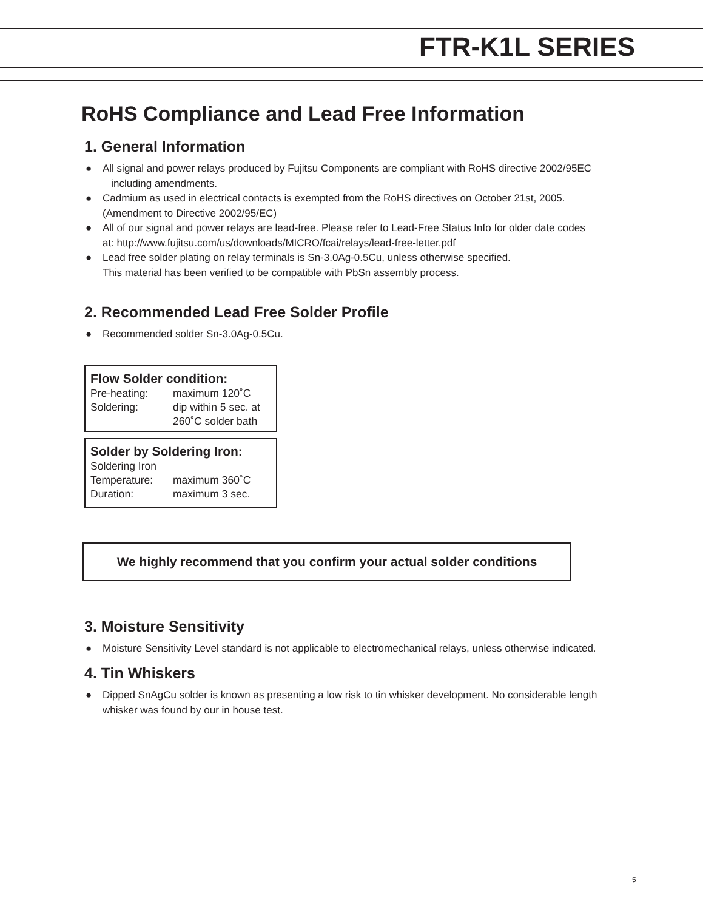FTR-K1L SERIES
RoHS Compliance and Lead Free Information
1. General Information
● All signal and power relays produced by Fujitsu Components are compliant with RoHS directive 2002/95EC
including amendments.
● Cadmium as used in electrical contacts is exempted from the RoHS directives on October 21st, 2005.
(Amendment to Directive 2002/95/EC)
● All of our signal and power relays are lead-free. Please refer to Lead-Free Status Info for older date codes
at: http://www.fujitsu.com/us/downloads/MICRO/fcai/relays/lead-free-letter.pdf
● Lead free solder plating on relay terminals is Sn-3.0Ag-0.5Cu, unless otherwise specified.
This material has been verified to be compatible with PbSn assembly process.
2. Recommended Lead Free Solder Profile
● Recommended solder Sn-3.0Ag-0.5Cu.
Flow Solder condition:
| Pre-heating: | maximum 120˚C |
| Soldering: | dip within 5 sec. at 260˚C solder bath |
Solder by Soldering Iron:
| Soldering Iron | |
| Temperature: | maximum 360˚C |
| Duration: | maximum 3 sec. |
We highly recommend that you confirm your actual solder conditions
3. Moisture Sensitivity
● Moisture Sensitivity Level standard is not applicable to electromechanical relays, unless otherwise indicated.
4. Tin Whiskers
● Dipped SnAgCu solder is known as presenting a low risk to tin whisker development. No considerable length
whisker was found by our in house test.
5